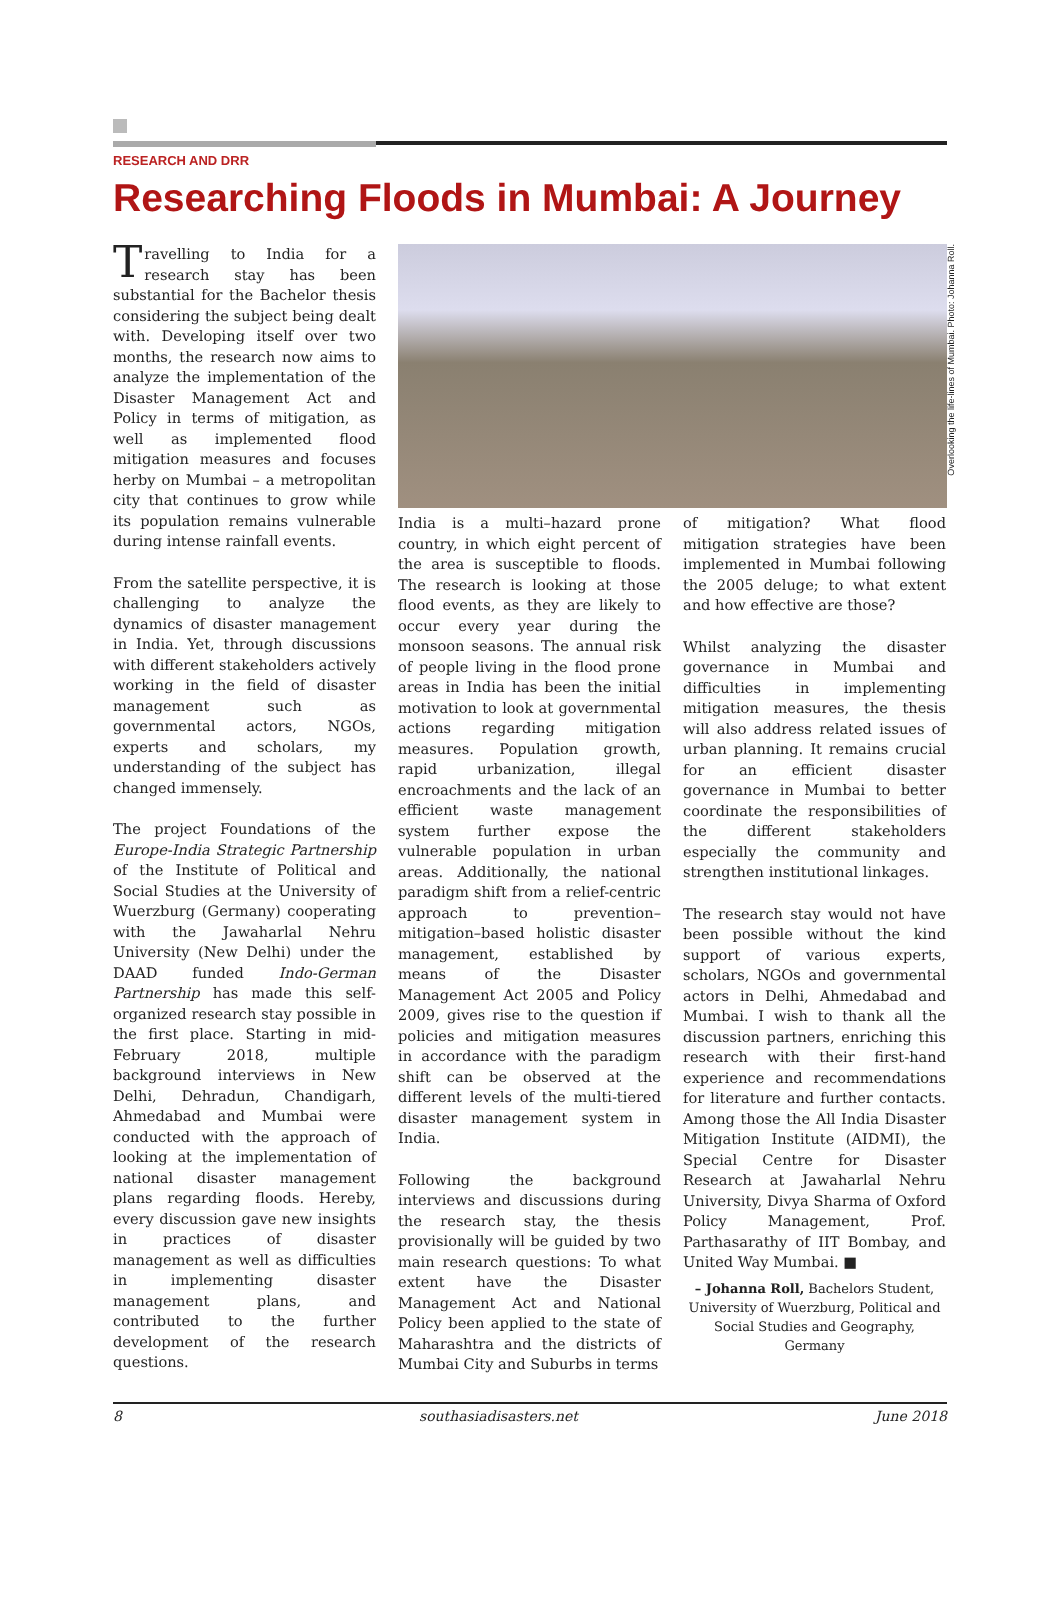RESEARCH AND DRR
Researching Floods in Mumbai: A Journey
Travelling to India for a research stay has been substantial for the Bachelor thesis considering the subject being dealt with. Developing itself over two months, the research now aims to analyze the implementation of the Disaster Management Act and Policy in terms of mitigation, as well as implemented flood mitigation measures and focuses herby on Mumbai – a metropolitan city that continues to grow while its population remains vulnerable during intense rainfall events.
From the satellite perspective, it is challenging to analyze the dynamics of disaster management in India. Yet, through discussions with different stakeholders actively working in the field of disaster management such as governmental actors, NGOs, experts and scholars, my understanding of the subject has changed immensely.
The project Foundations of the Europe-India Strategic Partnership of the Institute of Political and Social Studies at the University of Wuerzburg (Germany) cooperating with the Jawaharlal Nehru University (New Delhi) under the DAAD funded Indo-German Partnership has made this self-organized research stay possible in the first place. Starting in mid-February 2018, multiple background interviews in New Delhi, Dehradun, Chandigarh, Ahmedabad and Mumbai were conducted with the approach of looking at the implementation of national disaster management plans regarding floods. Hereby, every discussion gave new insights in practices of disaster management as well as difficulties in implementing disaster management plans, and contributed to the further development of the research questions.
Overlooking the life-lines of Mumbai. Photo: Johanna Roll.
India is a multi–hazard prone country, in which eight percent of the area is susceptible to floods. The research is looking at those flood events, as they are likely to occur every year during the monsoon seasons. The annual risk of people living in the flood prone areas in India has been the initial motivation to look at governmental actions regarding mitigation measures. Population growth, rapid urbanization, illegal encroachments and the lack of an efficient waste management system further expose the vulnerable population in urban areas. Additionally, the national paradigm shift from a relief-centric approach to prevention–mitigation–based holistic disaster management, established by means of the Disaster Management Act 2005 and Policy 2009, gives rise to the question if policies and mitigation measures in accordance with the paradigm shift can be observed at the different levels of the multi-tiered disaster management system in India.
Following the background interviews and discussions during the research stay, the thesis provisionally will be guided by two main research questions: To what extent have the Disaster Management Act and National Policy been applied to the state of Maharashtra and the districts of Mumbai City and Suburbs in terms
of mitigation? What flood mitigation strategies have been implemented in Mumbai following the 2005 deluge; to what extent and how effective are those?
Whilst analyzing the disaster governance in Mumbai and difficulties in implementing mitigation measures, the thesis will also address related issues of urban planning. It remains crucial for an efficient disaster governance in Mumbai to better coordinate the responsibilities of the different stakeholders especially the community and strengthen institutional linkages.
The research stay would not have been possible without the kind support of various experts, scholars, NGOs and governmental actors in Delhi, Ahmedabad and Mumbai. I wish to thank all the discussion partners, enriching this research with their first-hand experience and recommendations for literature and further contacts. Among those the All India Disaster Mitigation Institute (AIDMI), the Special Centre for Disaster Research at Jawaharlal Nehru University, Divya Sharma of Oxford Policy Management, Prof. Parthasarathy of IIT Bombay, and United Way Mumbai. ■
– Johanna Roll, Bachelors Student, University of Wuerzburg, Political and Social Studies and Geography, Germany
8 southasiadisasters.net June 2018